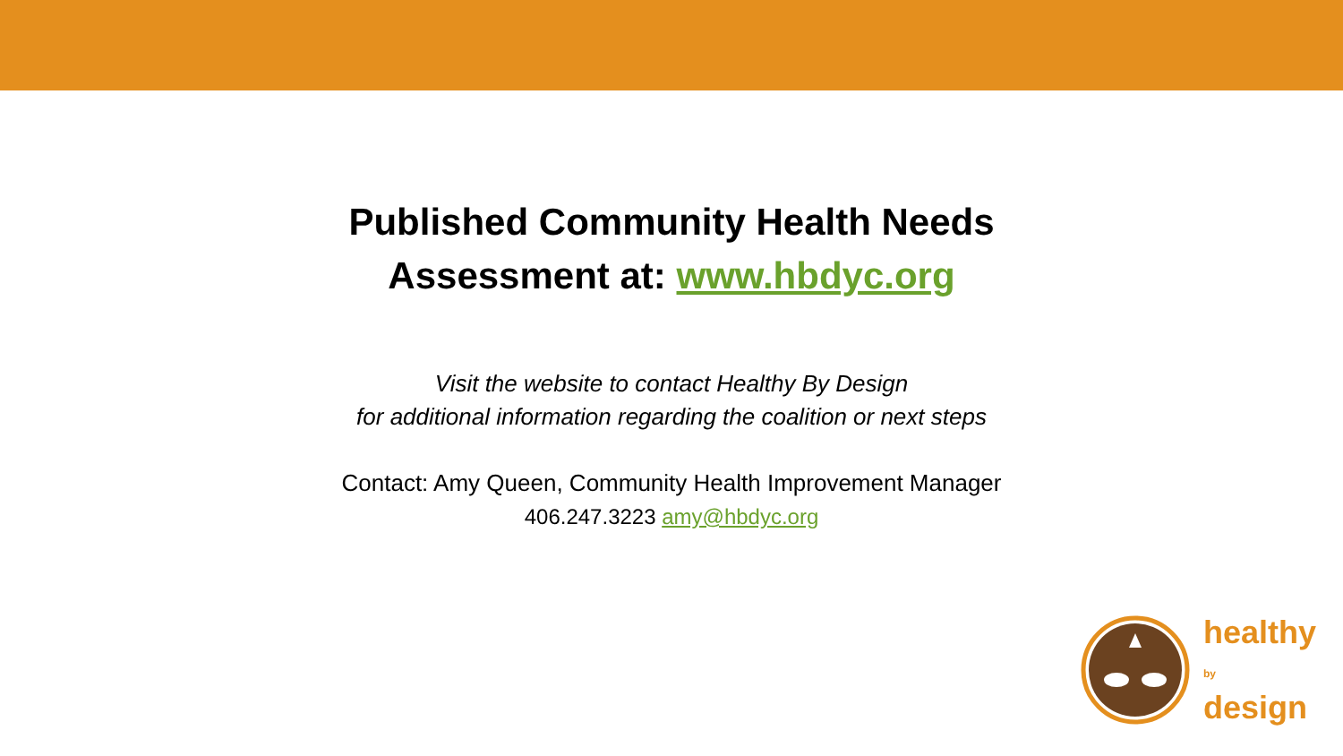Published Community Health Needs
Assessment at: www.hbdyc.org
Visit the website to contact Healthy By Design
for additional information regarding the coalition or next steps
Contact: Amy Queen, Community Health Improvement Manager
406.247.3223 amy@hbdyc.org
healthy
by
design